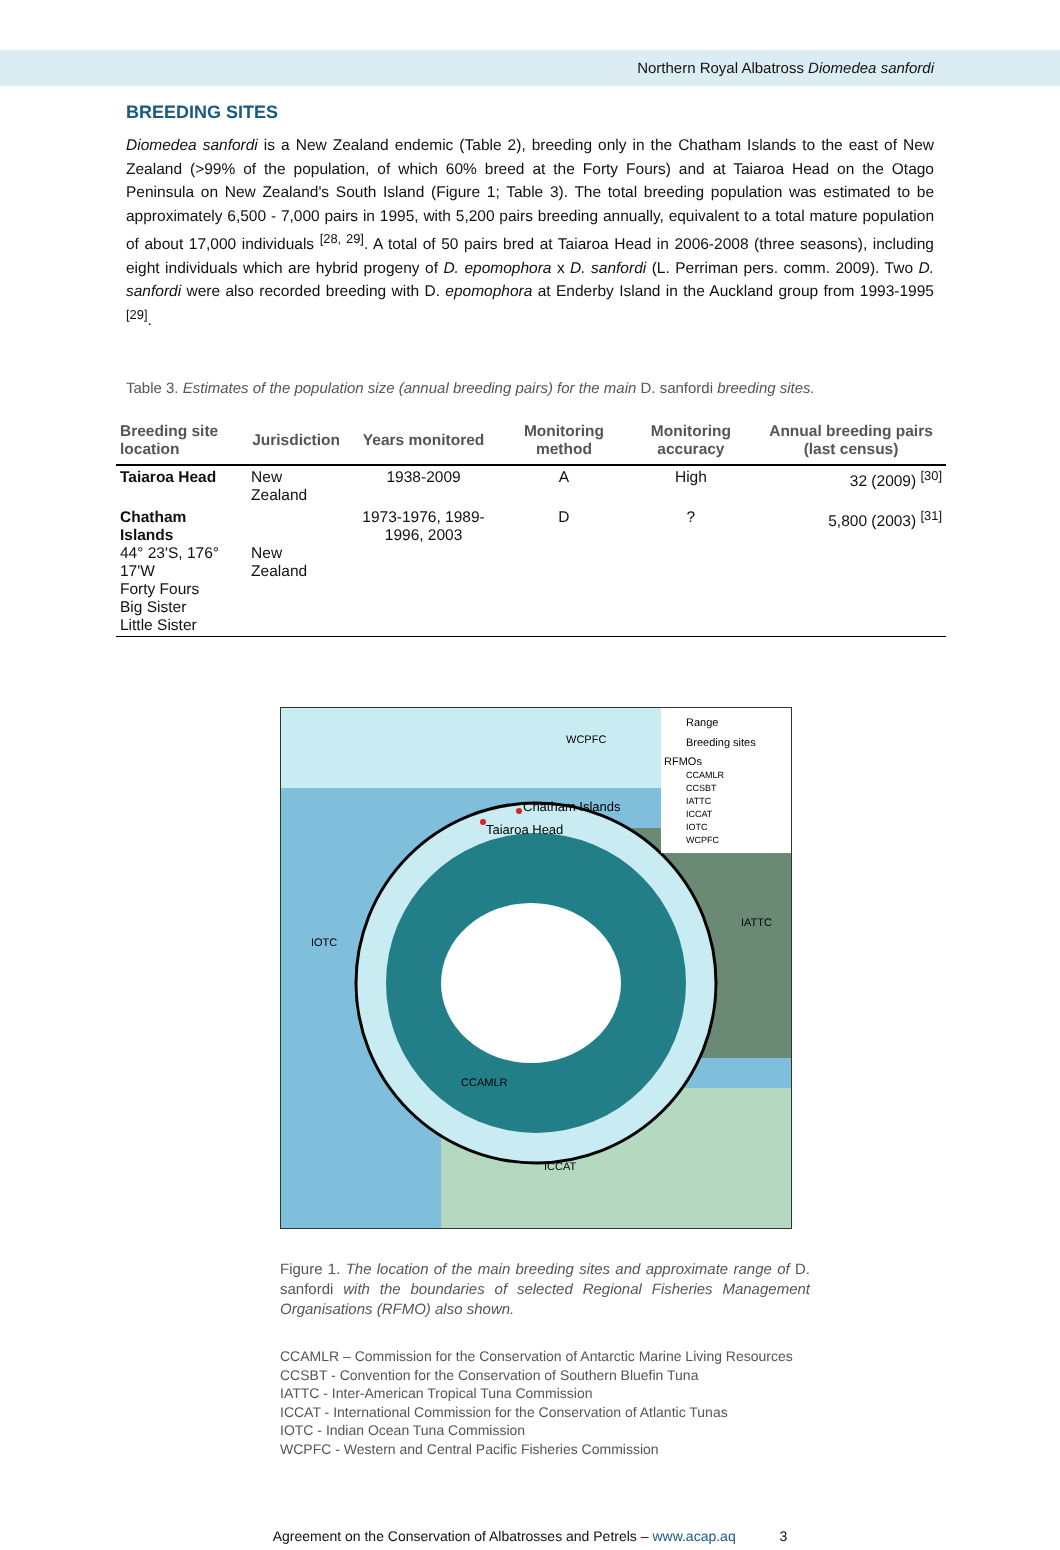Northern Royal Albatross Diomedea sanfordi
BREEDING SITES
Diomedea sanfordi is a New Zealand endemic (Table 2), breeding only in the Chatham Islands to the east of New Zealand (>99% of the population, of which 60% breed at the Forty Fours) and at Taiaroa Head on the Otago Peninsula on New Zealand's South Island (Figure 1; Table 3). The total breeding population was estimated to be approximately 6,500 - 7,000 pairs in 1995, with 5,200 pairs breeding annually, equivalent to a total mature population of about 17,000 individuals <sup>[28, 29]</sup>. A total of 50 pairs bred at Taiaroa Head in 2006-2008 (three seasons), including eight individuals which are hybrid progeny of D. epomophora x D. sanfordi (L. Perriman pers. comm. 2009). Two D. sanfordi were also recorded breeding with D. epomophora at Enderby Island in the Auckland group from 1993-1995 <sup>[29]</sup>.
Table 3. Estimates of the population size (annual breeding pairs) for the main D. sanfordi breeding sites.
| Breeding site location | Jurisdiction | Years monitored | Monitoring method | Monitoring accuracy | Annual breeding pairs (last census) |
| --- | --- | --- | --- | --- | --- |
| Taiaroa Head | New Zealand | 1938-2009 | A | High | 32 (2009) <sup>[30]</sup> |
| Chatham Islands 44° 23'S, 176° 17'W Forty Fours Big Sister Little Sister | New Zealand | 1973-1976, 1989-1996, 2003 | D | ? | 5,800 (2003) <sup>[31]</sup> |
Range
Breeding sites
RFMOs
CCAMLR
CCSBT
IATTC
ICCAT
IOTC
WCPFC
WCPFC
Chatham Islands
Taiaroa Head
IATTC
IOTC
CCAMLR
ICCAT
Figure 1. The location of the main breeding sites and approximate range of D. sanfordi with the boundaries of selected Regional Fisheries Management Organisations (RFMO) also shown.
CCAMLR – Commission for the Conservation of Antarctic Marine Living Resources
CCSBT - Convention for the Conservation of Southern Bluefin Tuna
IATTC - Inter-American Tropical Tuna Commission
ICCAT - International Commission for the Conservation of Atlantic Tunas
IOTC - Indian Ocean Tuna Commission
WCPFC - Western and Central Pacific Fisheries Commission
Agreement on the Conservation of Albatrosses and Petrels – www.acap.aq 3